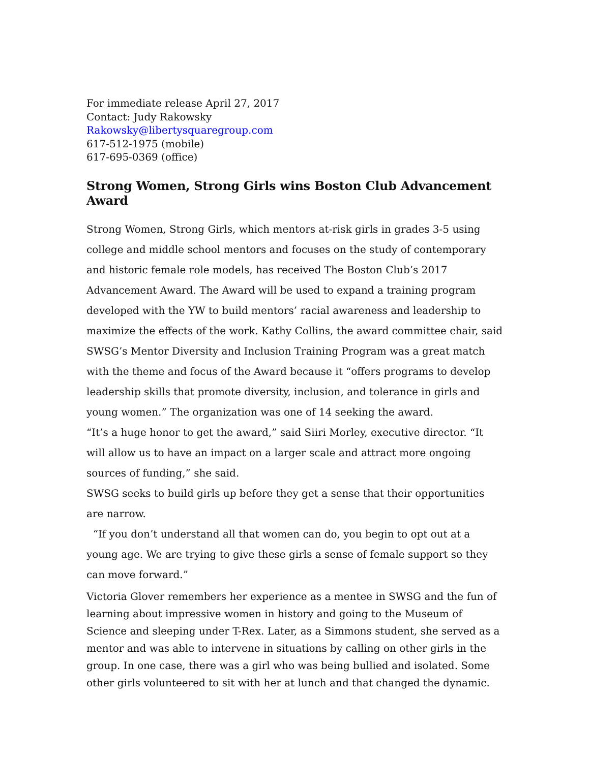For immediate release April 27, 2017
Contact: Judy Rakowsky
Rakowsky@libertysquaregroup.com
617-512-1975 (mobile)
617-695-0369 (office)
Strong Women, Strong Girls wins Boston Club Advancement Award
Strong Women, Strong Girls, which mentors at-risk girls in grades 3-5 using college and middle school mentors and focuses on the study of contemporary and historic female role models, has received The Boston Club’s 2017 Advancement Award. The Award will be used to expand a training program developed with the YW to build mentors’ racial awareness and leadership to maximize the effects of the work. Kathy Collins, the award committee chair, said SWSG’s Mentor Diversity and Inclusion Training Program was a great match with the theme and focus of the Award because it “offers programs to develop leadership skills that promote diversity, inclusion, and tolerance in girls and young women.” The organization was one of 14 seeking the award.
“It’s a huge honor to get the award,” said Siiri Morley, executive director. “It will allow us to have an impact on a larger scale and attract more ongoing sources of funding,” she said.
SWSG seeks to build girls up before they get a sense that their opportunities are narrow.
“If you don’t understand all that women can do, you begin to opt out at a young age. We are trying to give these girls a sense of female support so they can move forward.”
Victoria Glover remembers her experience as a mentee in SWSG and the fun of learning about impressive women in history and going to the Museum of Science and sleeping under T-Rex. Later, as a Simmons student, she served as a mentor and was able to intervene in situations by calling on other girls in the group. In one case, there was a girl who was being bullied and isolated. Some other girls volunteered to sit with her at lunch and that changed the dynamic.